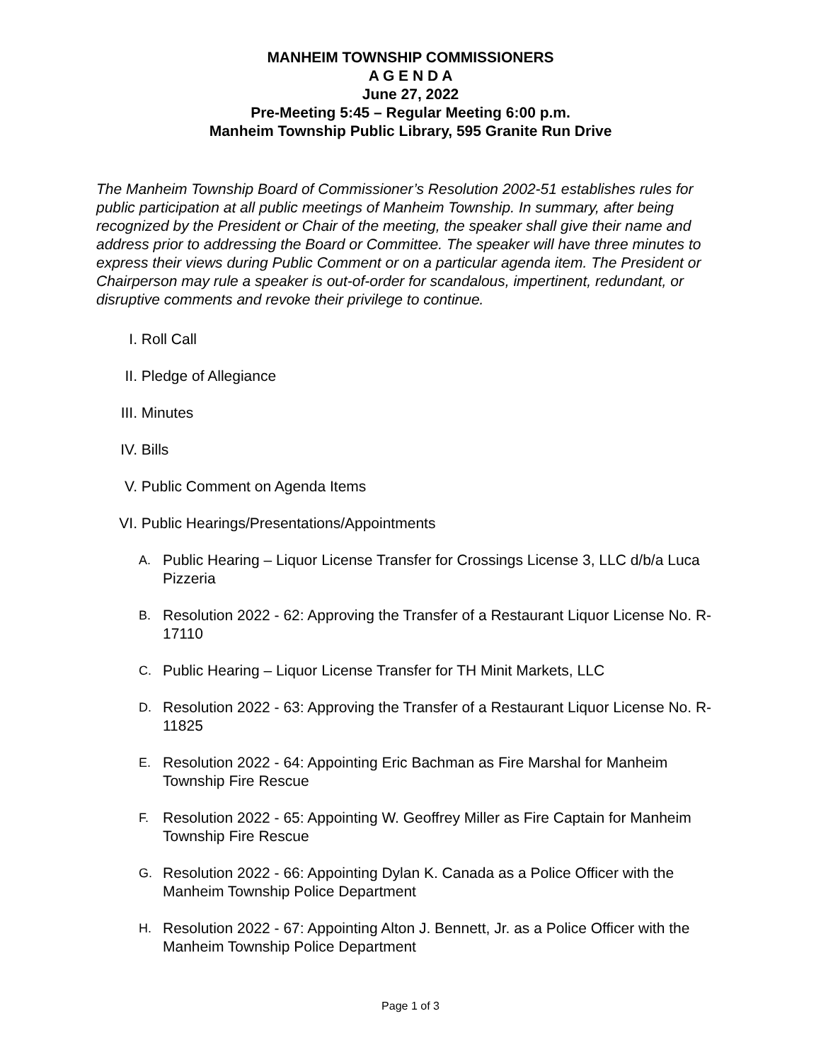MANHEIM TOWNSHIP COMMISSIONERS
A G E N D A
June 27, 2022
Pre-Meeting 5:45 – Regular Meeting 6:00 p.m.
Manheim Township Public Library, 595 Granite Run Drive
The Manheim Township Board of Commissioner’s Resolution 2002-51 establishes rules for public participation at all public meetings of Manheim Township. In summary, after being recognized by the President or Chair of the meeting, the speaker shall give their name and address prior to addressing the Board or Committee. The speaker will have three minutes to express their views during Public Comment or on a particular agenda item. The President or Chairperson may rule a speaker is out-of-order for scandalous, impertinent, redundant, or disruptive comments and revoke their privilege to continue.
I. Roll Call
II. Pledge of Allegiance
III. Minutes
IV. Bills
V. Public Comment on Agenda Items
VI. Public Hearings/Presentations/Appointments
A.
Public Hearing – Liquor License Transfer for Crossings License 3, LLC d/b/a Luca Pizzeria
B.
Resolution 2022 - 62: Approving the Transfer of a Restaurant Liquor License No. R-17110
C.
Public Hearing – Liquor License Transfer for TH Minit Markets, LLC
D.
Resolution 2022 - 63: Approving the Transfer of a Restaurant Liquor License No. R-11825
E.
Resolution 2022 - 64: Appointing Eric Bachman as Fire Marshal for Manheim Township Fire Rescue
F.
Resolution 2022 - 65: Appointing W. Geoffrey Miller as Fire Captain for Manheim Township Fire Rescue
G.
Resolution 2022 - 66: Appointing Dylan K. Canada as a Police Officer with the Manheim Township Police Department
H.
Resolution 2022 - 67: Appointing Alton J. Bennett, Jr. as a Police Officer with the Manheim Township Police Department
Page 1 of 3